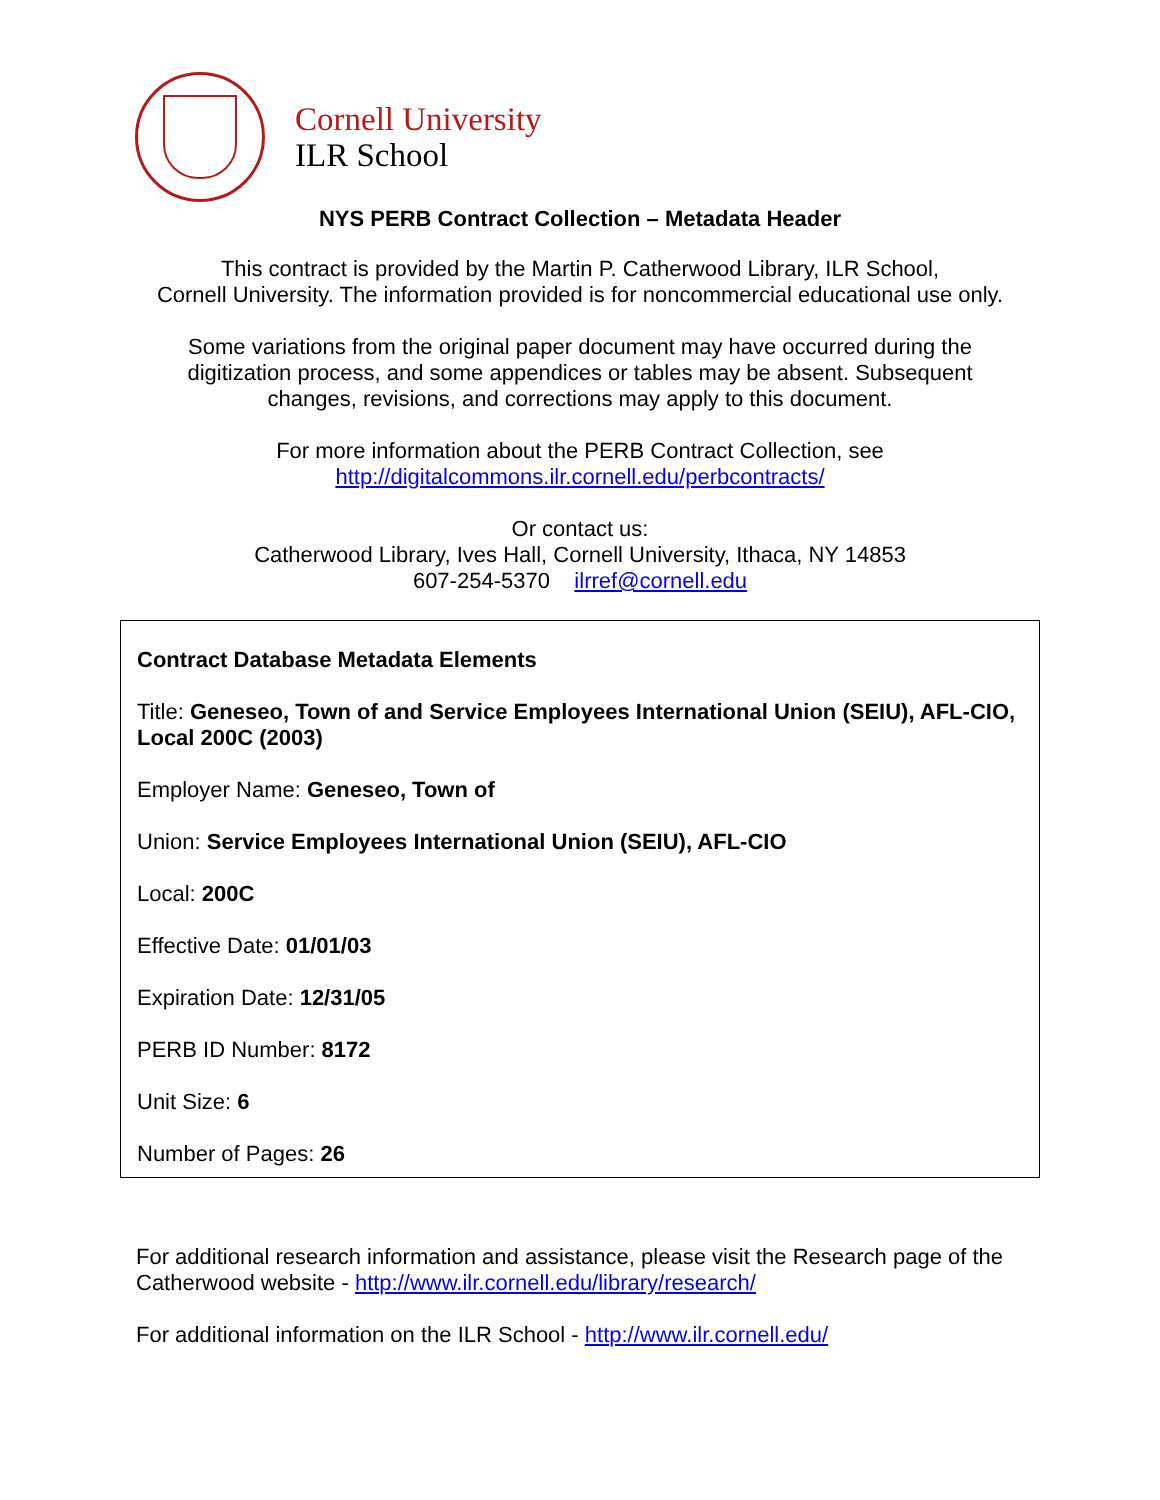Cornell University
ILR School
NYS PERB Contract Collection – Metadata Header
This contract is provided by the Martin P. Catherwood Library, ILR School,
Cornell University. The information provided is for noncommercial educational use only.
Some variations from the original paper document may have occurred during the
digitization process, and some appendices or tables may be absent. Subsequent
changes, revisions, and corrections may apply to this document.
For more information about the PERB Contract Collection, see
http://digitalcommons.ilr.cornell.edu/perbcontracts/
Or contact us:
Catherwood Library, Ives Hall, Cornell University, Ithaca, NY 14853
607-254-5370 ilrref@cornell.edu
Contract Database Metadata Elements
Title: Geneseo, Town of and Service Employees International Union (SEIU), AFL-CIO, Local 200C (2003)
Employer Name: Geneseo, Town of
Union: Service Employees International Union (SEIU), AFL-CIO
Local: 200C
Effective Date: 01/01/03
Expiration Date: 12/31/05
PERB ID Number: 8172
Unit Size: 6
Number of Pages: 26
For additional research information and assistance, please visit the Research page of the Catherwood website - http://www.ilr.cornell.edu/library/research/
For additional information on the ILR School - http://www.ilr.cornell.edu/